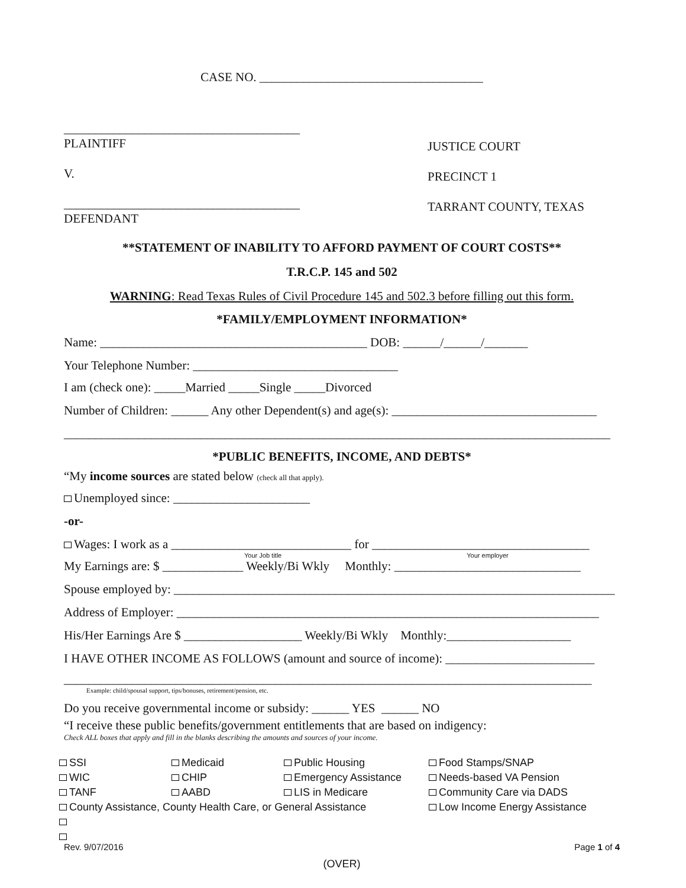CASE NO. ____________________________________
______________________________________
PLAINTIFF
V.
______________________________________
DEFENDANT
JUSTICE COURT
PRECINCT 1
TARRANT COUNTY, TEXAS
**STATEMENT OF INABILITY TO AFFORD PAYMENT OF COURT COSTS**
T.R.C.P. 145 and 502
WARNING: Read Texas Rules of Civil Procedure 145 and 502.3 before filling out this form.
*FAMILY/EMPLOYMENT INFORMATION*
Name: ___________________________________________ DOB: ______/______/_______
Your Telephone Number: _________________________________
I am (check one): _____Married _____Single _____Divorced
Number of Children: ______ Any other Dependent(s) and age(s): _________________________________
________________________________________________________________________________________
*PUBLIC BENEFITS, INCOME, AND DEBTS*
“My income sources are stated below (check all that apply).
Unemployed since: ______________________
-or-
Wages: I work as a _____________________________ for ___________________________________
Your Job title Your employer
My Earnings are: $ _____________ Weekly/Bi Wkly Monthly: ______________________________
Spouse employed by: _______________________________________________________________________
Address of Employer: ____________________________________________________________________
His/Her Earnings Are $ ___________________ Weekly/Bi Wkly Monthly:____________________
I HAVE OTHER INCOME AS FOLLOWS (amount and source of income): ________________________
_____________________________________________________________________________________
Example: child/spousal support, tips/bonuses, retirement/pension, etc.
Do you receive governmental income or subsidy: ______ YES ______ NO
“I receive these public benefits/government entitlements that are based on indigency:
Check ALL boxes that apply and fill in the blanks describing the amounts and sources of your income.
| SSI | Medicaid | Public Housing | Food Stamps/SNAP |
| WIC | CHIP | Emergency Assistance | Needs-based VA Pension |
| TANF | AABD | LIS in Medicare | Community Care via DADS |
| County Assistance, County Health Care, or General Assistance | | | Low Income Energy Assistance |
Rev. 9/07/2016 Page 1 of 4
(OVER)